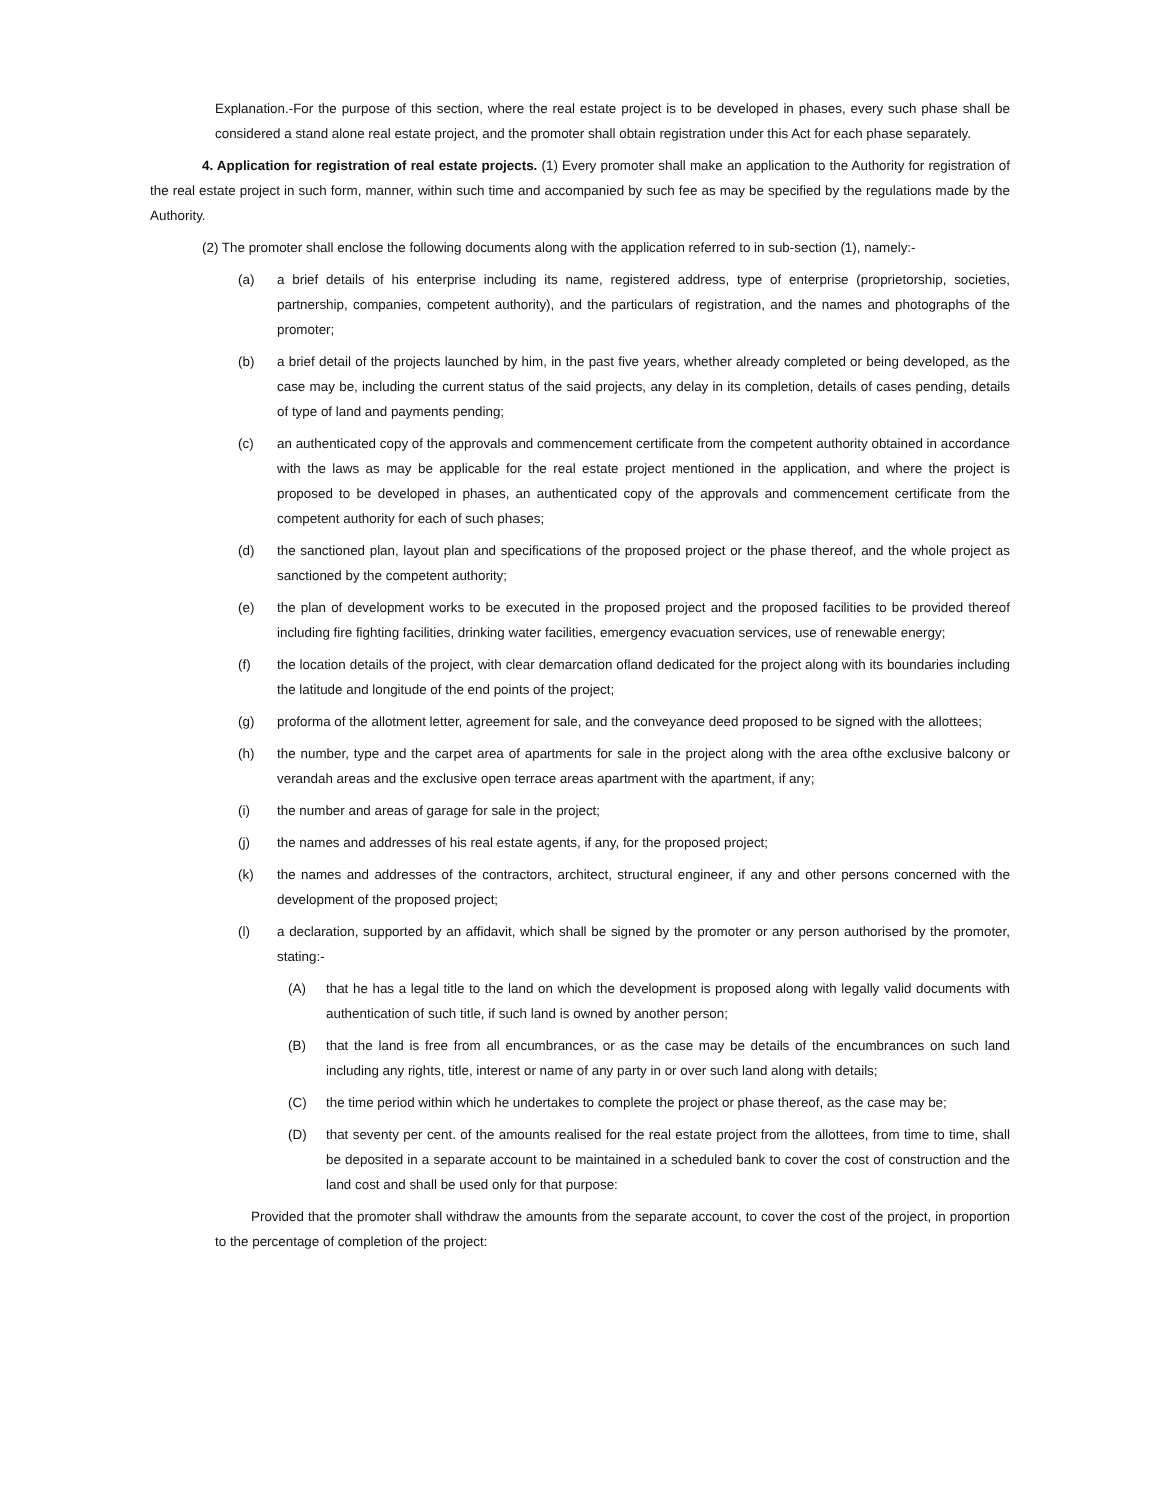Explanation.-For the purpose of this section, where the real estate project is to be developed in phases, every such phase shall be considered a stand alone real estate project, and the promoter shall obtain registration under this Act for each phase separately.
4. Application for registration of real estate projects. (1) Every promoter shall make an application to the Authority for registration of the real estate project in such form, manner, within such time and accompanied by such fee as may be specified by the regulations made by the Authority.
(2) The promoter shall enclose the following documents along with the application referred to in sub-section (1), namely:-
(a) a brief details of his enterprise including its name, registered address, type of enterprise (proprietorship, societies, partnership, companies, competent authority), and the particulars of registration, and the names and photographs of the promoter;
(b) a brief detail of the projects launched by him, in the past five years, whether already completed or being developed, as the case may be, including the current status of the said projects, any delay in its completion, details of cases pending, details of type of land and payments pending;
(c) an authenticated copy of the approvals and commencement certificate from the competent authority obtained in accordance with the laws as may be applicable for the real estate project mentioned in the application, and where the project is proposed to be developed in phases, an authenticated copy of the approvals and commencement certificate from the competent authority for each of such phases;
(d) the sanctioned plan, layout plan and specifications of the proposed project or the phase thereof, and the whole project as sanctioned by the competent authority;
(e) the plan of development works to be executed in the proposed project and the proposed facilities to be provided thereof including fire fighting facilities, drinking water facilities, emergency evacuation services, use of renewable energy;
(f) the location details of the project, with clear demarcation ofland dedicated for the project along with its boundaries including the latitude and longitude of the end points of the project;
(g) proforma of the allotment letter, agreement for sale, and the conveyance deed proposed to be signed with the allottees;
(h) the number, type and the carpet area of apartments for sale in the project along with the area ofthe exclusive balcony or verandah areas and the exclusive open terrace areas apartment with the apartment, if any;
(i) the number and areas of garage for sale in the project;
(j) the names and addresses of his real estate agents, if any, for the proposed project;
(k) the names and addresses of the contractors, architect, structural engineer, if any and other persons concerned with the development of the proposed project;
(l) a declaration, supported by an affidavit, which shall be signed by the promoter or any person authorised by the promoter, stating:-
(A) that he has a legal title to the land on which the development is proposed along with legally valid documents with authentication of such title, if such land is owned by another person;
(B) that the land is free from all encumbrances, or as the case may be details of the encumbrances on such land including any rights, title, interest or name of any party in or over such land along with details;
(C) the time period within which he undertakes to complete the project or phase thereof, as the case may be;
(D) that seventy per cent. of the amounts realised for the real estate project from the allottees, from time to time, shall be deposited in a separate account to be maintained in a scheduled bank to cover the cost of construction and the land cost and shall be used only for that purpose:
Provided that the promoter shall withdraw the amounts from the separate account, to cover the cost of the project, in proportion to the percentage of completion of the project: